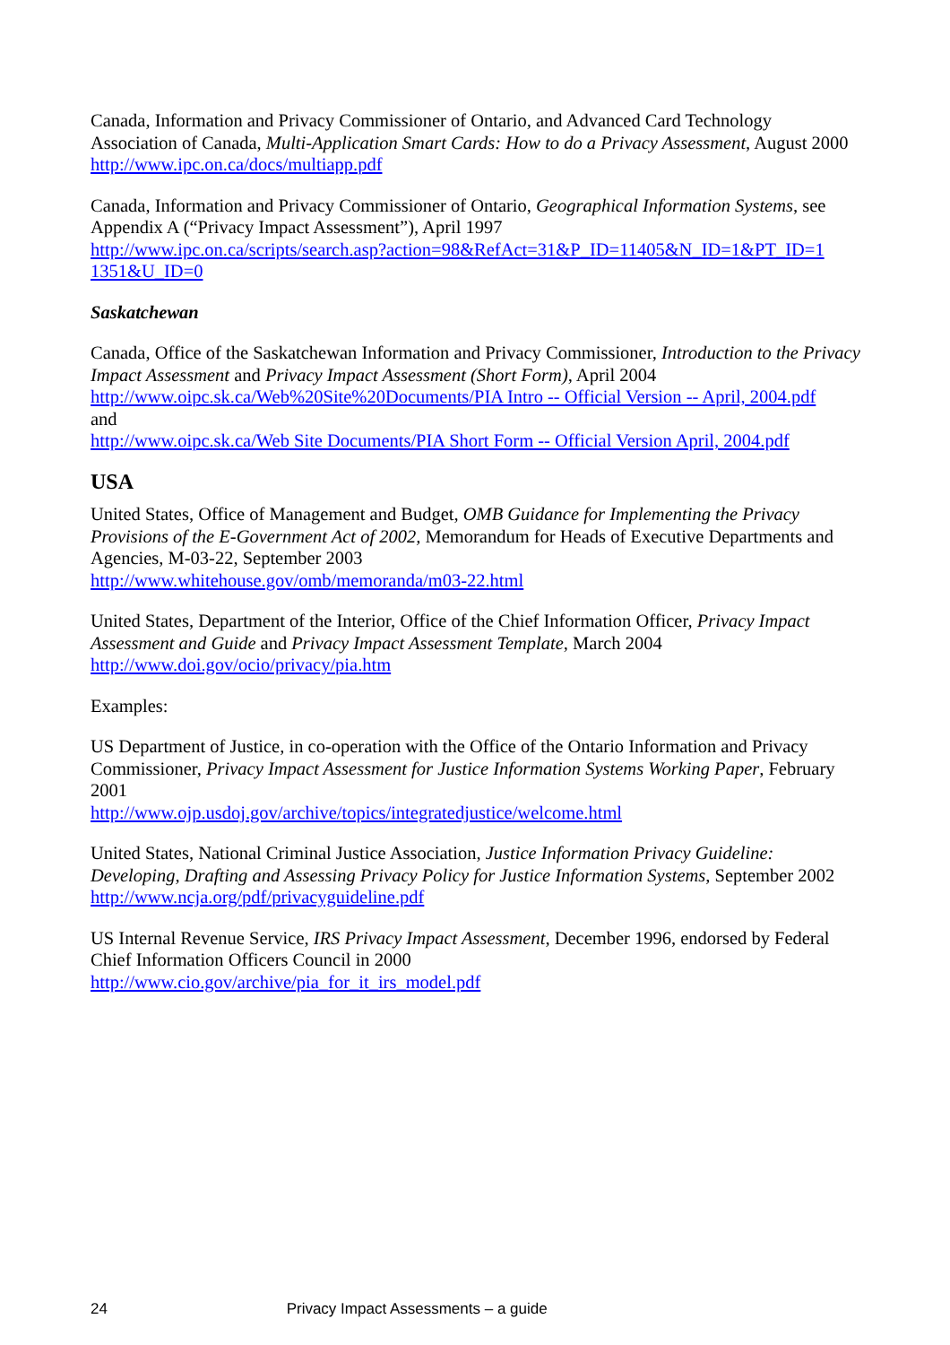Canada, Information and Privacy Commissioner of Ontario, and Advanced Card Technology Association of Canada, Multi-Application Smart Cards: How to do a Privacy Assessment, August 2000
http://www.ipc.on.ca/docs/multiapp.pdf
Canada, Information and Privacy Commissioner of Ontario, Geographical Information Systems, see Appendix A (“Privacy Impact Assessment”), April 1997
http://www.ipc.on.ca/scripts/search.asp?action=98&RefAct=31&P_ID=11405&N_ID=1&PT_ID=1 1351&U_ID=0
Saskatchewan
Canada, Office of the Saskatchewan Information and Privacy Commissioner, Introduction to the Privacy Impact Assessment and Privacy Impact Assessment (Short Form), April 2004
http://www.oipc.sk.ca/Web%20Site%20Documents/PIA Intro -- Official Version -- April, 2004.pdf
and
http://www.oipc.sk.ca/Web Site Documents/PIA Short Form -- Official Version April, 2004.pdf
USA
United States, Office of Management and Budget, OMB Guidance for Implementing the Privacy Provisions of the E-Government Act of 2002, Memorandum for Heads of Executive Departments and Agencies, M-03-22, September 2003
http://www.whitehouse.gov/omb/memoranda/m03-22.html
United States, Department of the Interior, Office of the Chief Information Officer, Privacy Impact Assessment and Guide and Privacy Impact Assessment Template, March 2004
http://www.doi.gov/ocio/privacy/pia.htm
Examples:
US Department of Justice, in co-operation with the Office of the Ontario Information and Privacy Commissioner, Privacy Impact Assessment for Justice Information Systems Working Paper, February 2001
http://www.ojp.usdoj.gov/archive/topics/integratedjustice/welcome.html
United States, National Criminal Justice Association, Justice Information Privacy Guideline: Developing, Drafting and Assessing Privacy Policy for Justice Information Systems, September 2002
http://www.ncja.org/pdf/privacyguideline.pdf
US Internal Revenue Service, IRS Privacy Impact Assessment, December 1996, endorsed by Federal Chief Information Officers Council in 2000
http://www.cio.gov/archive/pia_for_it_irs_model.pdf
24 Privacy Impact Assessments – a guide